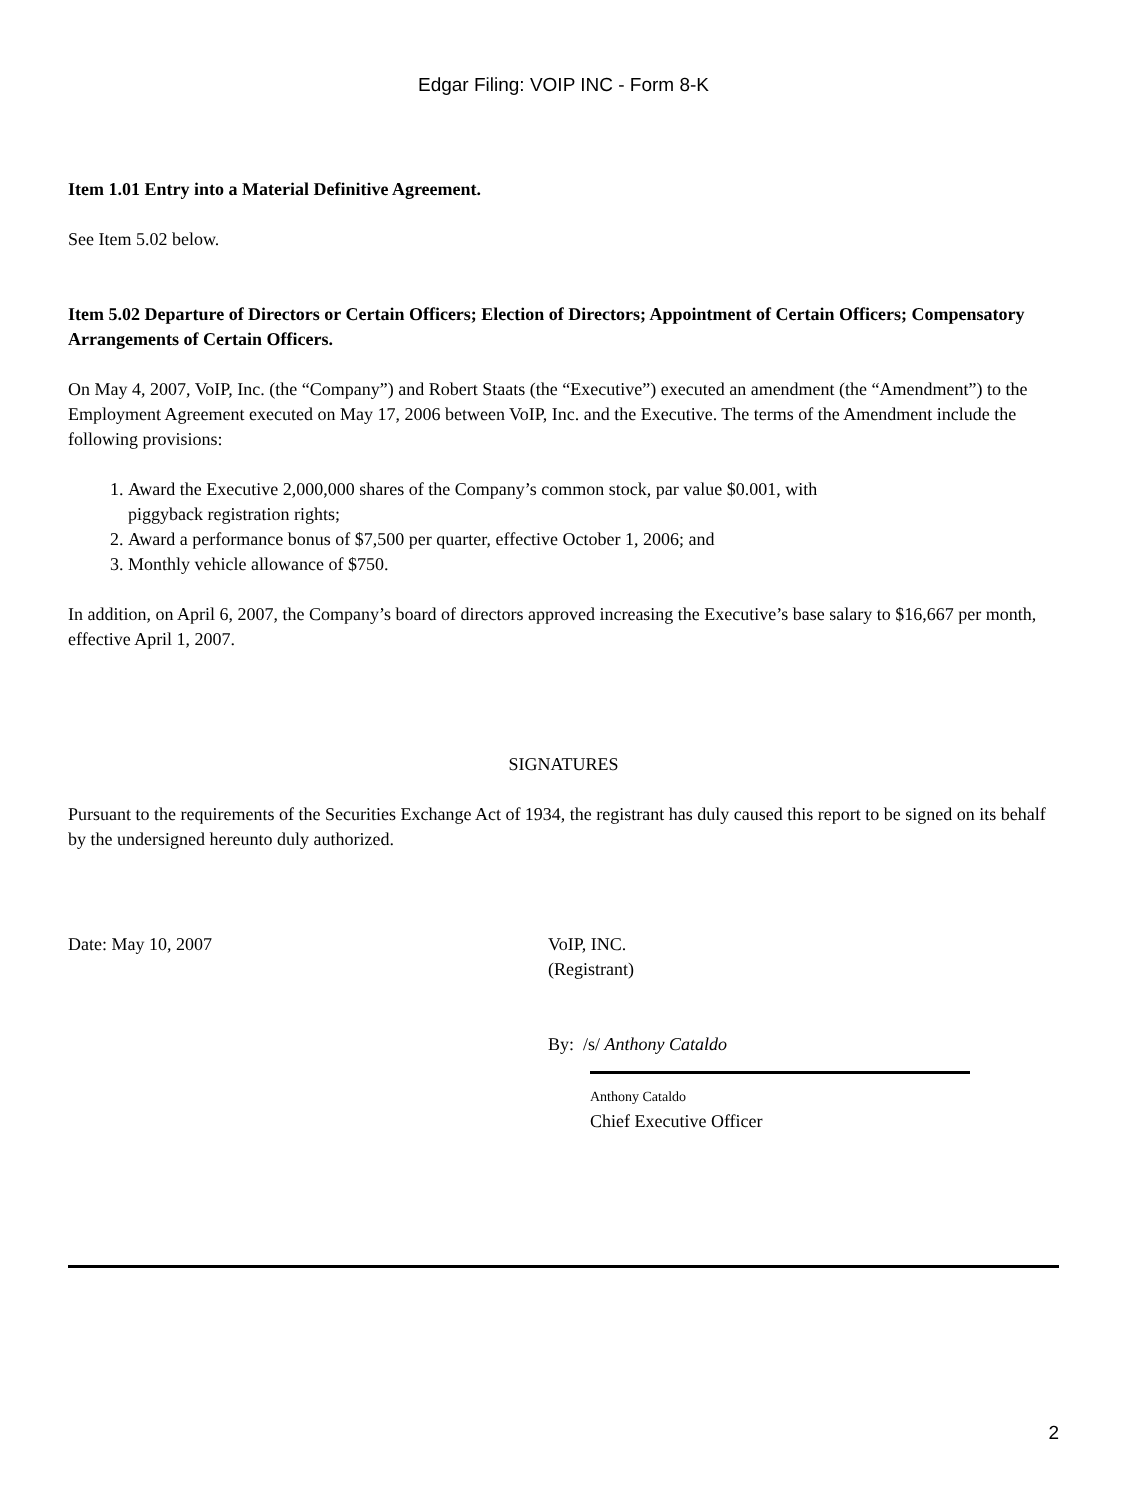Edgar Filing: VOIP INC - Form 8-K
Item 1.01 Entry into a Material Definitive Agreement.
See Item 5.02 below.
Item 5.02 Departure of Directors or Certain Officers; Election of Directors; Appointment of Certain Officers; Compensatory Arrangements of Certain Officers.
On May 4, 2007, VoIP, Inc. (the “Company”) and Robert Staats (the “Executive”) executed an amendment (the “Amendment”) to the Employment Agreement executed on May 17, 2006 between VoIP, Inc. and the Executive. The terms of the Amendment include the following provisions:
1. Award the Executive 2,000,000 shares of the Company’s common stock, par value $0.001, with
piggyback registration rights;
2. Award a performance bonus of $7,500 per quarter, effective October 1, 2006; and
3. Monthly vehicle allowance of $750.
In addition, on April 6, 2007, the Company’s board of directors approved increasing the Executive’s base salary to $16,667 per month, effective April 1, 2007.
SIGNATURES
Pursuant to the requirements of the Securities Exchange Act of 1934, the registrant has duly caused this report to be signed on its behalf by the undersigned hereunto duly authorized.
Date: May 10, 2007 VoIP, INC.
(Registrant)
By: /s/ Anthony Cataldo
Anthony Cataldo
Chief Executive Officer
2